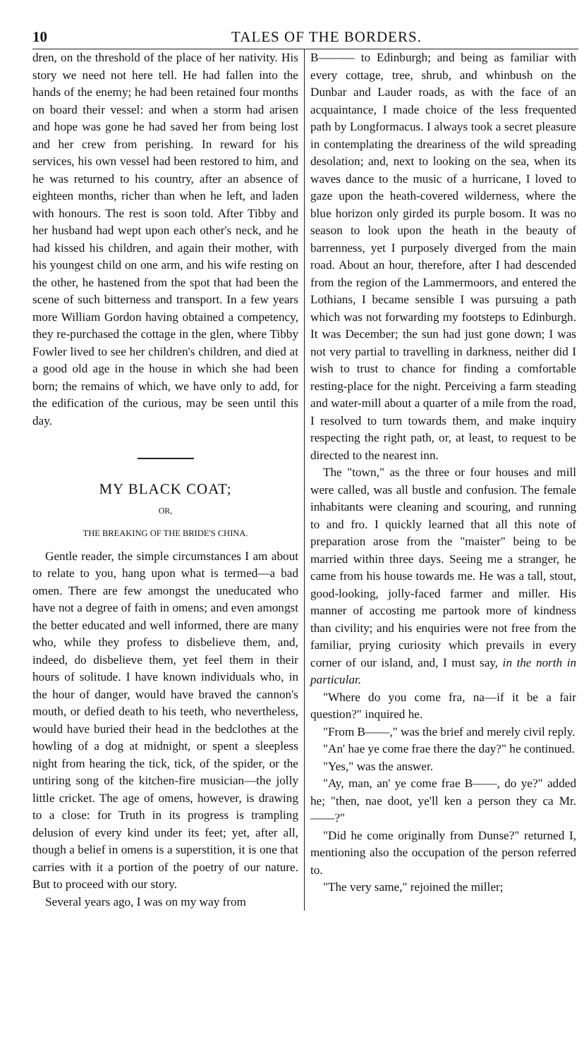10 TALES OF THE BORDERS.
dren, on the threshold of the place of her nativity. His story we need not here tell. He had fallen into the hands of the enemy; he had been retained four months on board their vessel: and when a storm had arisen and hope was gone he had saved her from being lost and her crew from perishing. In reward for his services, his own vessel had been restored to him, and he was returned to his country, after an absence of eighteen months, richer than when he left, and laden with honours. The rest is soon told. After Tibby and her husband had wept upon each other's neck, and he had kissed his children, and again their mother, with his youngest child on one arm, and his wife resting on the other, he hastened from the spot that had been the scene of such bitterness and transport. In a few years more William Gordon having obtained a competency, they re-purchased the cottage in the glen, where Tibby Fowler lived to see her children's children, and died at a good old age in the house in which she had been born; the remains of which, we have only to add, for the edification of the curious, may be seen until this day.
MY BLACK COAT;
OR,
THE BREAKING OF THE BRIDE'S CHINA.
Gentle reader, the simple circumstances I am about to relate to you, hang upon what is termed—a bad omen. There are few amongst the uneducated who have not a degree of faith in omens; and even amongst the better educated and well informed, there are many who, while they profess to disbelieve them, and, indeed, do disbelieve them, yet feel them in their hours of solitude. I have known individuals who, in the hour of danger, would have braved the cannon's mouth, or defied death to his teeth, who nevertheless, would have buried their head in the bedclothes at the howling of a dog at midnight, or spent a sleepless night from hearing the tick, tick, of the spider, or the untiring song of the kitchen-fire musician—the jolly little cricket. The age of omens, however, is drawing to a close: for Truth in its progress is trampling delusion of every kind under its feet; yet, after all, though a belief in omens is a superstition, it is one that carries with it a portion of the poetry of our nature. But to proceed with our story.
Several years ago, I was on my way from
B——— to Edinburgh; and being as familiar with every cottage, tree, shrub, and whinbush on the Dunbar and Lauder roads, as with the face of an acquaintance, I made choice of the less frequented path by Longformacus. I always took a secret pleasure in contemplating the dreariness of the wild spreading desolation; and, next to looking on the sea, when its waves dance to the music of a hurricane, I loved to gaze upon the heath-covered wilderness, where the blue horizon only girded its purple bosom. It was no season to look upon the heath in the beauty of barrenness, yet I purposely diverged from the main road. About an hour, therefore, after I had descended from the region of the Lammermoors, and entered the Lothians, I became sensible I was pursuing a path which was not forwarding my footsteps to Edinburgh. It was December; the sun had just gone down; I was not very partial to travelling in darkness, neither did I wish to trust to chance for finding a comfortable resting-place for the night. Perceiving a farm steading and water-mill about a quarter of a mile from the road, I resolved to turn towards them, and make inquiry respecting the right path, or, at least, to request to be directed to the nearest inn.
The "town," as the three or four houses and mill were called, was all bustle and confusion. The female inhabitants were cleaning and scouring, and running to and fro. I quickly learned that all this note of preparation arose from the "maister" being to be married within three days. Seeing me a stranger, he came from his house towards me. He was a tall, stout, good-looking, jolly-faced farmer and miller. His manner of accosting me partook more of kindness than civility; and his enquiries were not free from the familiar, prying curiosity which prevails in every corner of our island, and, I must say, in the north in particular.
"Where do you come fra, na—if it be a fair question?" inquired he.
"From B——," was the brief and merely civil reply.
"An' hae ye come frae there the day?" he continued.
"Yes," was the answer.
"Ay, man, an' ye come frae B——, do ye?" added he; "then, nae doot, ye'll ken a person they ca Mr.——?"
"Did he come originally from Dunse?" returned I, mentioning also the occupation of the person referred to.
"The very same," rejoined the miller;